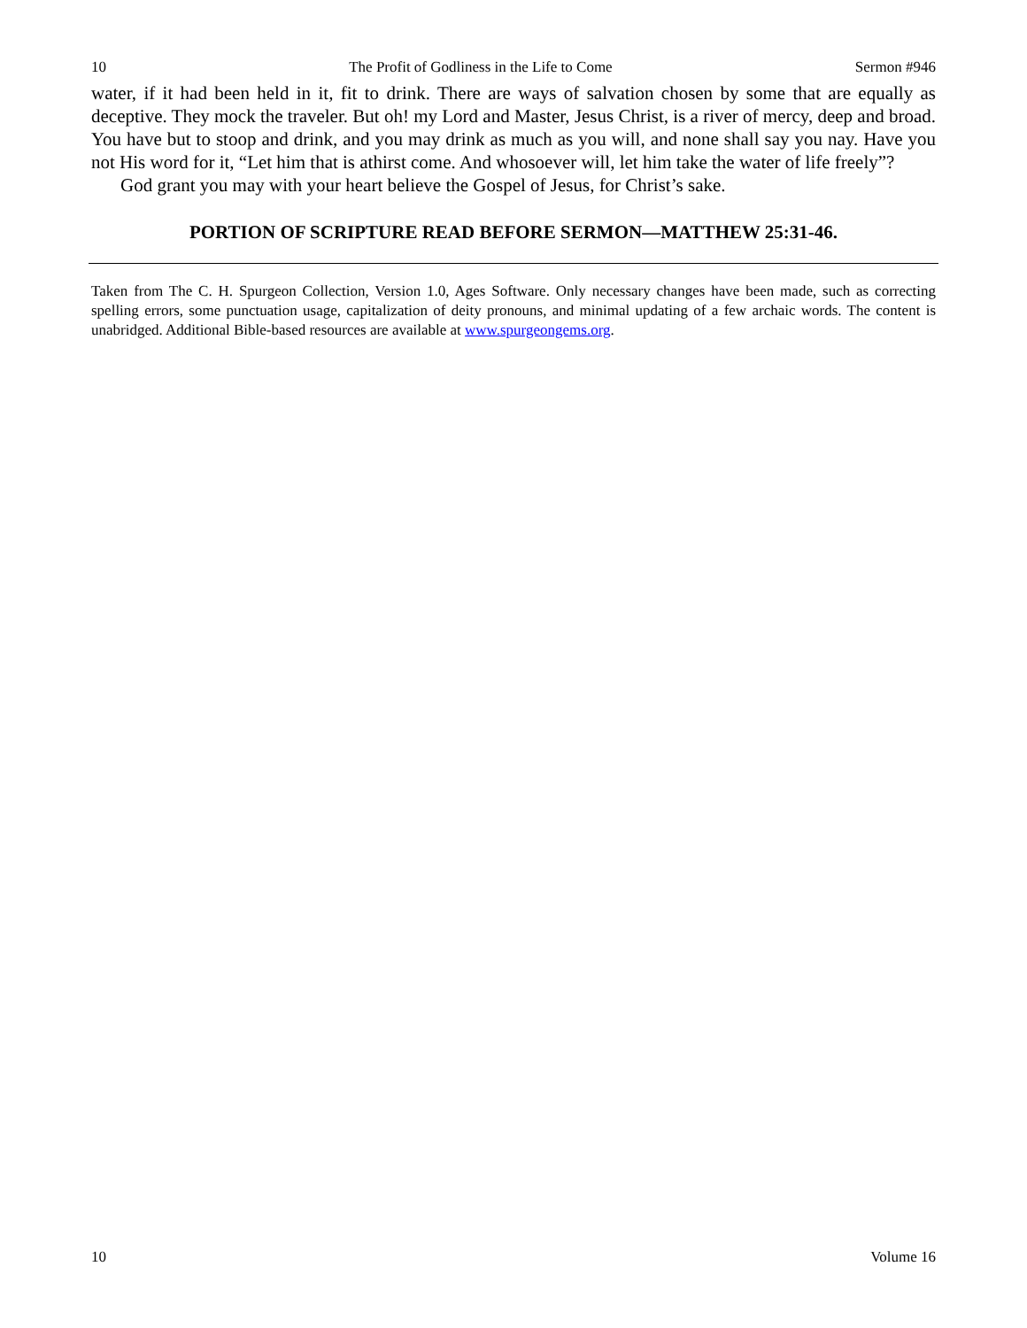10 The Profit of Godliness in the Life to Come Sermon #946
water, if it had been held in it, fit to drink. There are ways of salvation chosen by some that are equally as deceptive. They mock the traveler. But oh! my Lord and Master, Jesus Christ, is a river of mercy, deep and broad. You have but to stoop and drink, and you may drink as much as you will, and none shall say you nay. Have you not His word for it, “Let him that is athirst come. And whosoever will, let him take the water of life freely”?
God grant you may with your heart believe the Gospel of Jesus, for Christ’s sake.
PORTION OF SCRIPTURE READ BEFORE SERMON—MATTHEW 25:31-46.
Taken from The C. H. Spurgeon Collection, Version 1.0, Ages Software. Only necessary changes have been made, such as correcting spelling errors, some punctuation usage, capitalization of deity pronouns, and minimal updating of a few archaic words. The content is unabridged. Additional Bible-based resources are available at www.spurgeongems.org.
10 Volume 16